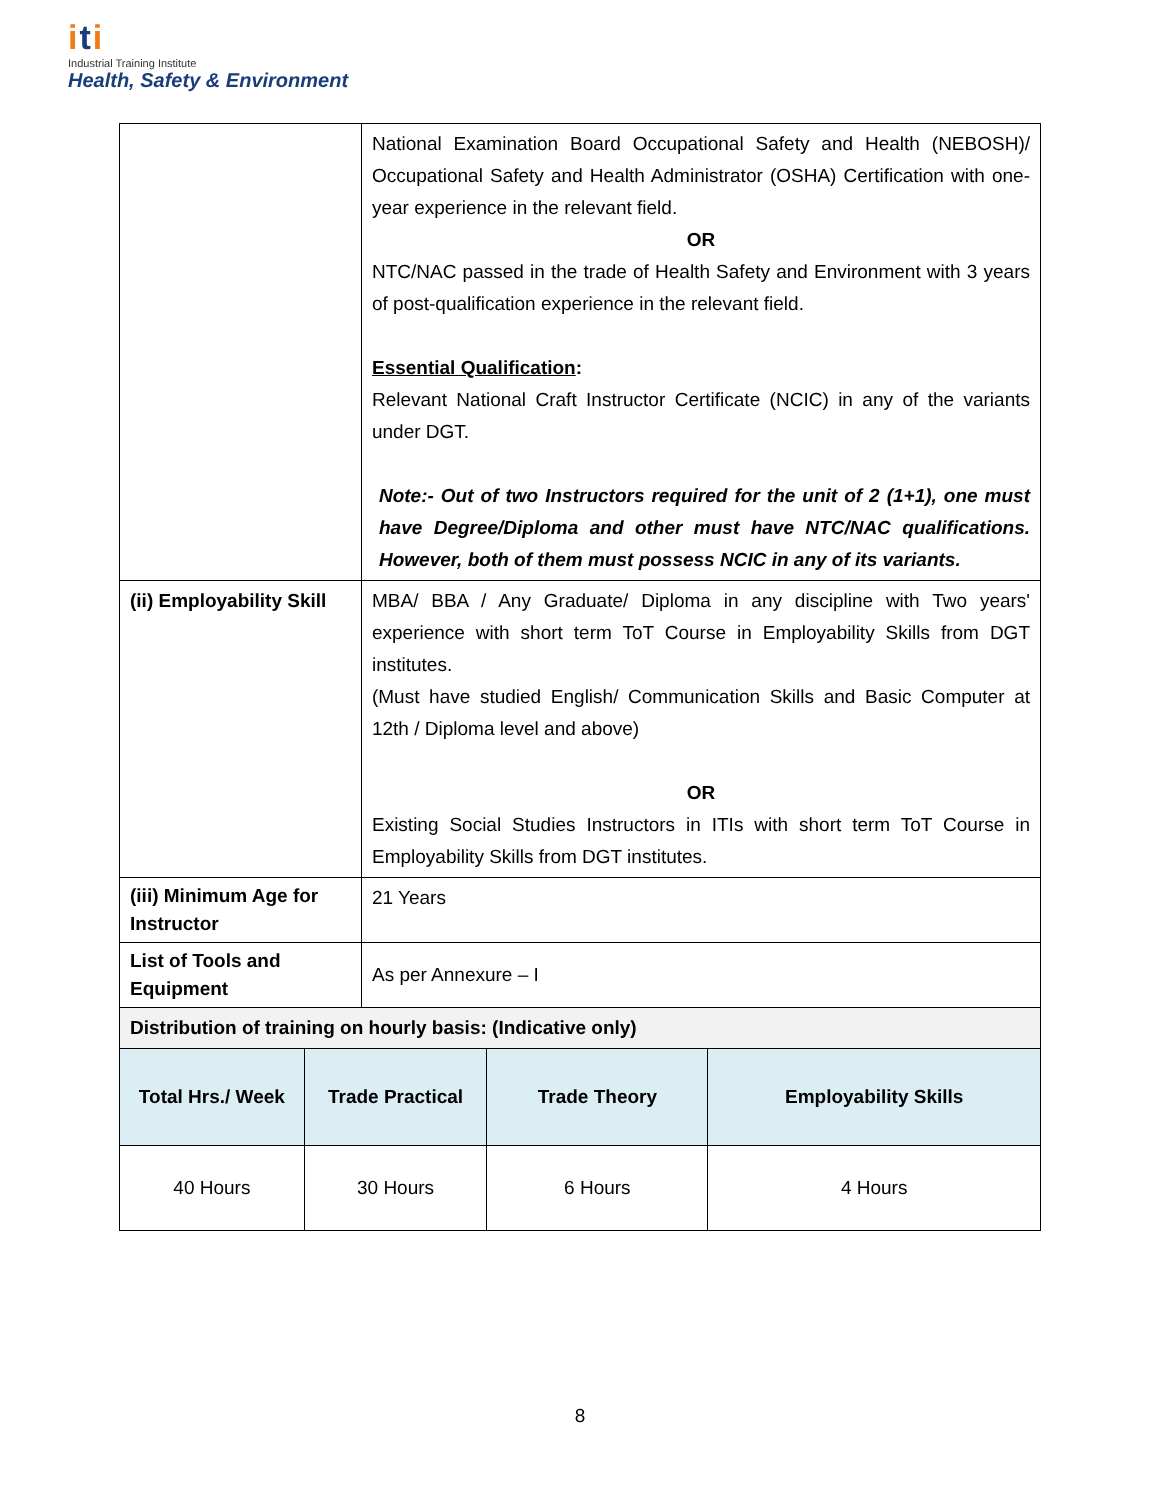iti
Industrial Training Institute
Health, Safety & Environment
| | | National Examination Board Occupational Safety and Health (NEBOSH)/ Occupational Safety and Health Administrator (OSHA) Certification with one-year experience in the relevant field. OR NTC/NAC passed in the trade of Health Safety and Environment with 3 years of post-qualification experience in the relevant field. Essential Qualification : Relevant National Craft Instructor Certificate (NCIC) in any of the variants under DGT. Note:- Out of two Instructors required for the unit of 2 (1+1), one must have Degree/Diploma and other must have NTC/NAC qualifications. However, both of them must possess NCIC in any of its variants. | | |
| (ii) Employability Skill | | MBA/ BBA / Any Graduate/ Diploma in any discipline with Two years' experience with short term ToT Course in Employability Skills from DGT institutes. (Must have studied English/ Communication Skills and Basic Computer at 12th / Diploma level and above) OR Existing Social Studies Instructors in ITIs with short term ToT Course in Employability Skills from DGT institutes. | | |
| (iii) Minimum Age for Instructor | | 21 Years | | |
| List of Tools and Equipment | | As per Annexure – I | | |
| Distribution of training on hourly basis: (Indicative only) | | | | |
| Total Hrs./ Week | Trade Practical | | Trade Theory | Employability Skills |
| 40 Hours | 30 Hours | | 6 Hours | 4 Hours |
8